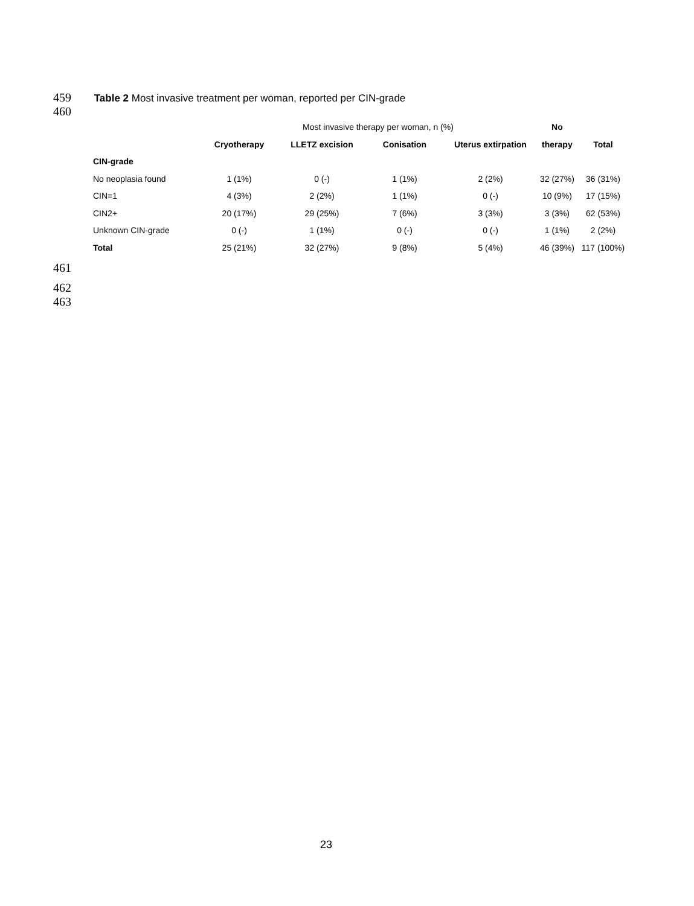459 Table 2 Most invasive treatment per woman, reported per CIN-grade
460
| | Most invasive therapy per woman, n (%) | | | | No | |
| --- | --- | --- | --- | --- | --- | --- |
| | Cryotherapy | LLETZ excision | Conisation | Uterus extirpation | therapy | Total |
| CIN-grade | | | | | | |
| No neoplasia found | 1 (1%) | 0 (-) | 1 (1%) | 2 (2%) | 32 (27%) | 36 (31%) |
| CIN=1 | 4 (3%) | 2 (2%) | 1 (1%) | 0 (-) | 10 (9%) | 17 (15%) |
| CIN2+ | 20 (17%) | 29 (25%) | 7 (6%) | 3 (3%) | 3 (3%) | 62 (53%) |
| Unknown CIN-grade | 0 (-) | 1 (1%) | 0 (-) | 0 (-) | 1 (1%) | 2 (2%) |
| Total | 25 (21%) | 32 (27%) | 9 (8%) | 5 (4%) | 46 (39%) | 117 (100%) |
461
462
463
23